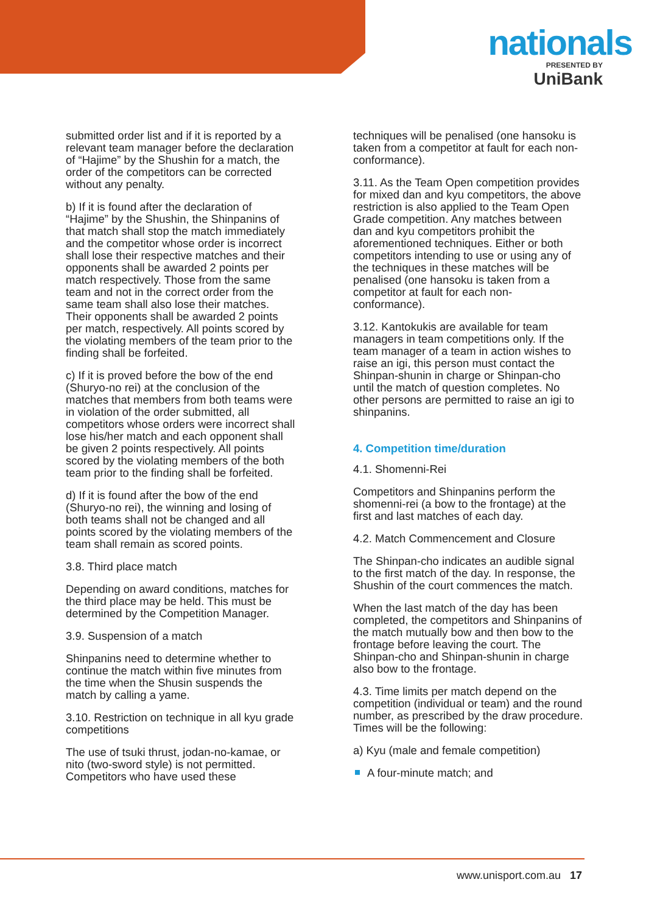nationals
PRESENTED BY
UniBank
submitted order list and if it is reported by a relevant team manager before the declaration of “Hajime” by the Shushin for a match, the order of the competitors can be corrected without any penalty.
b) If it is found after the declaration of “Hajime” by the Shushin, the Shinpanins of that match shall stop the match immediately and the competitor whose order is incorrect shall lose their respective matches and their opponents shall be awarded 2 points per match respectively. Those from the same team and not in the correct order from the same team shall also lose their matches. Their opponents shall be awarded 2 points per match, respectively. All points scored by the violating members of the team prior to the finding shall be forfeited.
c) If it is proved before the bow of the end (Shuryo-no rei) at the conclusion of the matches that members from both teams were in violation of the order submitted, all competitors whose orders were incorrect shall lose his/her match and each opponent shall be given 2 points respectively. All points scored by the violating members of the both team prior to the finding shall be forfeited.
d) If it is found after the bow of the end (Shuryo-no rei), the winning and losing of both teams shall not be changed and all points scored by the violating members of the team shall remain as scored points.
3.8. Third place match
Depending on award conditions, matches for the third place may be held. This must be determined by the Competition Manager.
3.9. Suspension of a match
Shinpanins need to determine whether to continue the match within five minutes from the time when the Shusin suspends the match by calling a yame.
3.10. Restriction on technique in all kyu grade competitions
The use of tsuki thrust, jodan-no-kamae, or nito (two-sword style) is not permitted. Competitors who have used these
techniques will be penalised (one hansoku is taken from a competitor at fault for each non-conformance).
3.11. As the Team Open competition provides for mixed dan and kyu competitors, the above restriction is also applied to the Team Open Grade competition. Any matches between dan and kyu competitors prohibit the aforementioned techniques. Either or both competitors intending to use or using any of the techniques in these matches will be penalised (one hansoku is taken from a competitor at fault for each non-conformance).
3.12. Kantokukis are available for team managers in team competitions only. If the team manager of a team in action wishes to raise an igi, this person must contact the Shinpan-shunin in charge or Shinpan-cho until the match of question completes. No other persons are permitted to raise an igi to shinpanins.
4. Competition time/duration
4.1. Shomenni-Rei
Competitors and Shinpanins perform the shomenni-rei (a bow to the frontage) at the first and last matches of each day.
4.2. Match Commencement and Closure
The Shinpan-cho indicates an audible signal to the first match of the day. In response, the Shushin of the court commences the match.
When the last match of the day has been completed, the competitors and Shinpanins of the match mutually bow and then bow to the frontage before leaving the court. The Shinpan-cho and Shinpan-shunin in charge also bow to the frontage.
4.3. Time limits per match depend on the competition (individual or team) and the round number, as prescribed by the draw procedure. Times will be the following:
a) Kyu (male and female competition)
A four-minute match; and
www.unisport.com.au 17